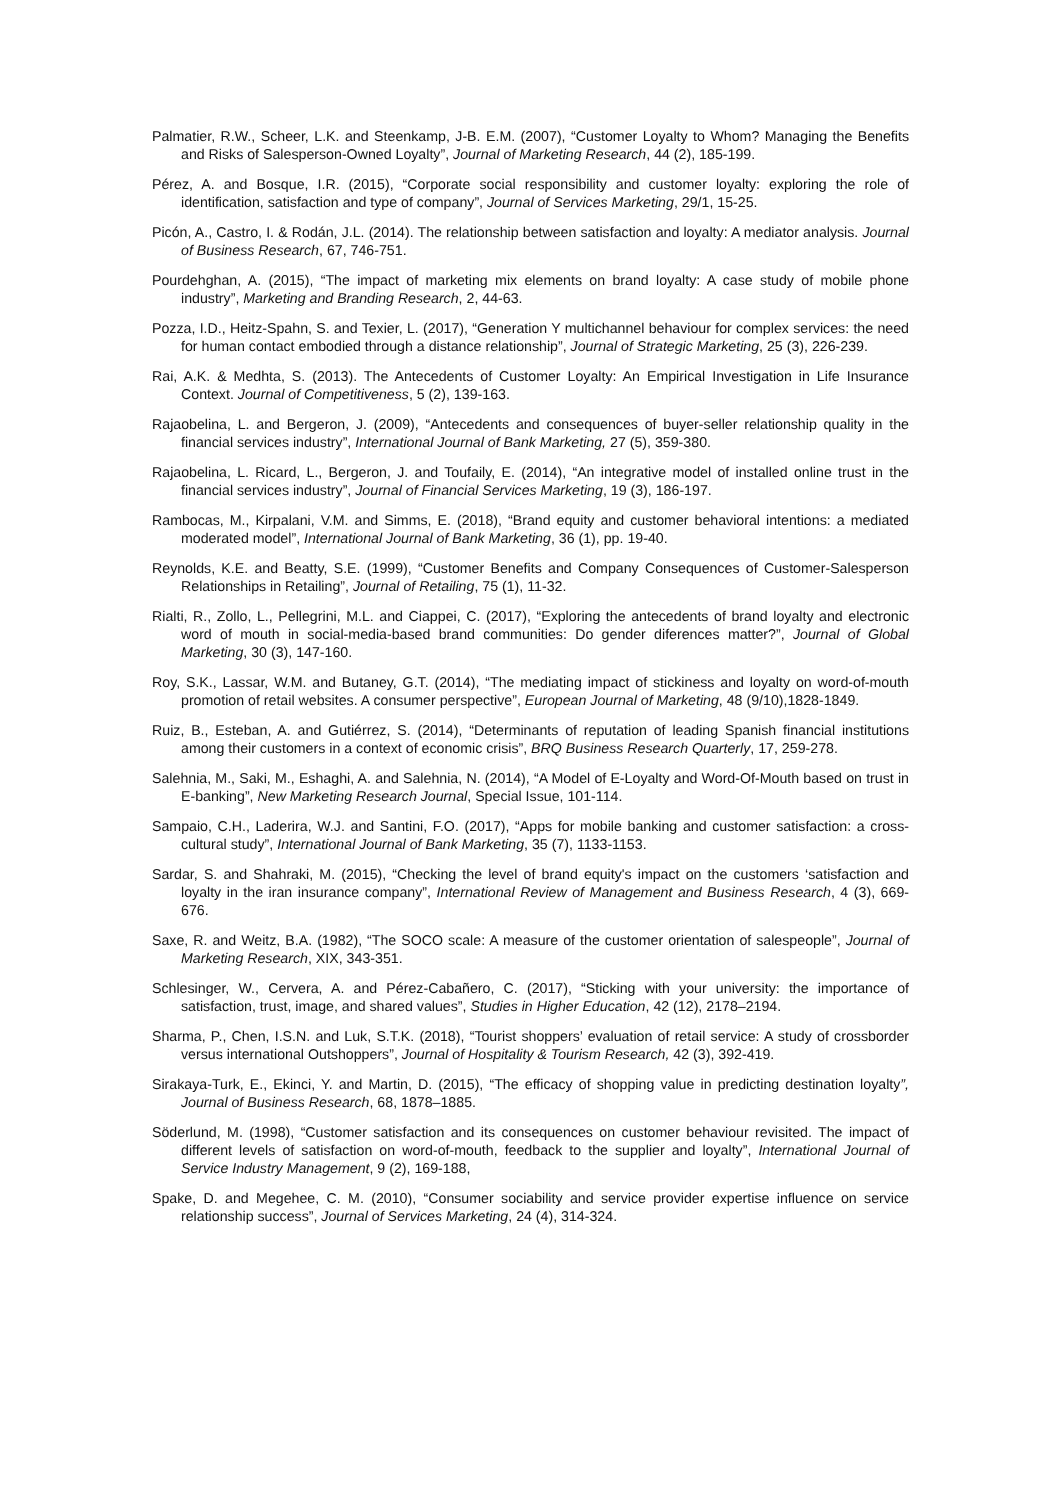Palmatier, R.W., Scheer, L.K. and Steenkamp, J-B. E.M. (2007), “Customer Loyalty to Whom? Managing the Benefits and Risks of Salesperson-Owned Loyalty”, Journal of Marketing Research, 44 (2), 185-199.
Pérez, A. and Bosque, I.R. (2015), “Corporate social responsibility and customer loyalty: exploring the role of identification, satisfaction and type of company”, Journal of Services Marketing, 29/1, 15-25.
Picón, A., Castro, I. & Rodán, J.L. (2014). The relationship between satisfaction and loyalty: A mediator analysis. Journal of Business Research, 67, 746-751.
Pourdehghan, A. (2015), “The impact of marketing mix elements on brand loyalty: A case study of mobile phone industry”, Marketing and Branding Research, 2, 44-63.
Pozza, I.D., Heitz-Spahn, S. and Texier, L. (2017), “Generation Y multichannel behaviour for complex services: the need for human contact embodied through a distance relationship”, Journal of Strategic Marketing, 25 (3), 226-239.
Rai, A.K. & Medhta, S. (2013). The Antecedents of Customer Loyalty: An Empirical Investigation in Life Insurance Context. Journal of Competitiveness, 5 (2), 139-163.
Rajaobelina, L. and Bergeron, J. (2009), “Antecedents and consequences of buyer-seller relationship quality in the financial services industry”, International Journal of Bank Marketing, 27 (5), 359-380.
Rajaobelina, L. Ricard, L., Bergeron, J. and Toufaily, E. (2014), “An integrative model of installed online trust in the financial services industry”, Journal of Financial Services Marketing, 19 (3), 186-197.
Rambocas, M., Kirpalani, V.M. and Simms, E. (2018), “Brand equity and customer behavioral intentions: a mediated moderated model”, International Journal of Bank Marketing, 36 (1), pp. 19-40.
Reynolds, K.E. and Beatty, S.E. (1999), “Customer Benefits and Company Consequences of Customer-Salesperson Relationships in Retailing”, Journal of Retailing, 75 (1), 11-32.
Rialti, R., Zollo, L., Pellegrini, M.L. and Ciappei, C. (2017), “Exploring the antecedents of brand loyalty and electronic word of mouth in social-media-based brand communities: Do gender diferences matter?”, Journal of Global Marketing, 30 (3), 147-160.
Roy, S.K., Lassar, W.M. and Butaney, G.T. (2014), “The mediating impact of stickiness and loyalty on word-of-mouth promotion of retail websites. A consumer perspective”, European Journal of Marketing, 48 (9/10),1828-1849.
Ruiz, B., Esteban, A. and Gutiérrez, S. (2014), “Determinants of reputation of leading Spanish financial institutions among their customers in a context of economic crisis”, BRQ Business Research Quarterly, 17, 259-278.
Salehnia, M., Saki, M., Eshaghi, A. and Salehnia, N. (2014), “A Model of E-Loyalty and Word-Of-Mouth based on trust in E-banking”, New Marketing Research Journal, Special Issue, 101-114.
Sampaio, C.H., Laderira, W.J. and Santini, F.O. (2017), “Apps for mobile banking and customer satisfaction: a cross-cultural study”, International Journal of Bank Marketing, 35 (7), 1133-1153.
Sardar, S. and Shahraki, M. (2015), “Checking the level of brand equity's impact on the customers ‘satisfaction and loyalty in the iran insurance company”, International Review of Management and Business Research, 4 (3), 669-676.
Saxe, R. and Weitz, B.A. (1982), “The SOCO scale: A measure of the customer orientation of salespeople”, Journal of Marketing Research, XIX, 343-351.
Schlesinger, W., Cervera, A. and Pérez-Cabañero, C. (2017), “Sticking with your university: the importance of satisfaction, trust, image, and shared values”, Studies in Higher Education, 42 (12), 2178–2194.
Sharma, P., Chen, I.S.N. and Luk, S.T.K. (2018), “Tourist shoppers’ evaluation of retail service: A study of crossborder versus international Outshoppers”, Journal of Hospitality & Tourism Research, 42 (3), 392-419.
Sirakaya-Turk, E., Ekinci, Y. and Martin, D. (2015), “The efficacy of shopping value in predicting destination loyalty”, Journal of Business Research, 68, 1878–1885.
Söderlund, M. (1998), “Customer satisfaction and its consequences on customer behaviour revisited. The impact of different levels of satisfaction on word-of-mouth, feedback to the supplier and loyalty”, International Journal of Service Industry Management, 9 (2), 169-188,
Spake, D. and Megehee, C. M. (2010), “Consumer sociability and service provider expertise influence on service relationship success”, Journal of Services Marketing, 24 (4), 314-324.